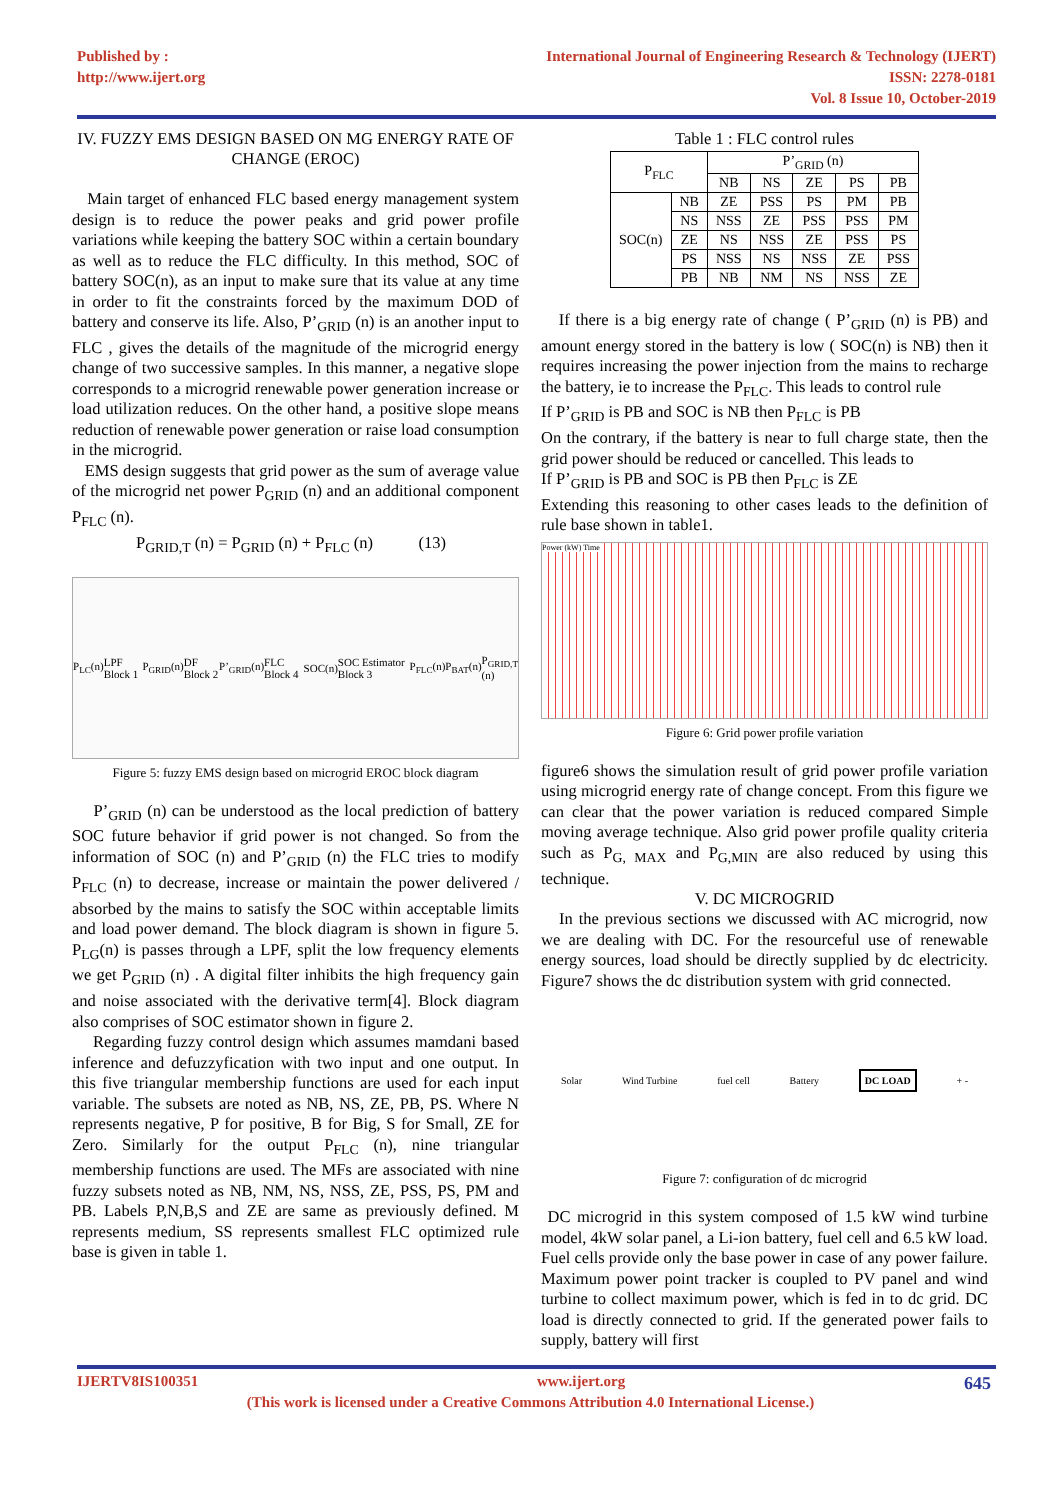Published by :
http://www.ijert.org
International Journal of Engineering Research & Technology (IJERT)
ISSN: 2278-0181
Vol. 8 Issue 10, October-2019
IV. FUZZY EMS DESIGN BASED ON MG ENERGY RATE OF CHANGE (EROC)
Main target of enhanced FLC based energy management system design is to reduce the power peaks and grid power profile variations while keeping the battery SOC within a certain boundary as well as to reduce the FLC difficulty. In this method, SOC of battery SOC(n), as an input to make sure that its value at any time in order to fit the constraints forced by the maximum DOD of battery and conserve its life. Also, P’<sub>GRID</sub> (n) is an another input to FLC , gives the details of the magnitude of the microgrid energy change of two successive samples. In this manner, a negative slope corresponds to a microgrid renewable power generation increase or load utilization reduces. On the other hand, a positive slope means reduction of renewable power generation or raise load consumption in the microgrid.
EMS design suggests that grid power as the sum of average value of the microgrid net power P<sub>GRID</sub> (n) and an additional component P<sub>FLC</sub> (n).
P<sub>GRID,T</sub> (n) = P<sub>GRID</sub> (n) + P<sub>FLC</sub> (n) (13)
P<sub>LC</sub>(n) LPF Block 1 P<sub>GRID</sub>(n) DF Block 2 P’<sub>GRID</sub>(n) FLC Block 4 SOC(n) SOC Estimator Block 3 P<sub>FLC</sub>(n) P<sub>BAT</sub>(n) P<sub>GRID,T</sub> (n)
Figure 5: fuzzy EMS design based on microgrid EROC block diagram
P’<sub>GRID</sub> (n) can be understood as the local prediction of battery SOC future behavior if grid power is not changed. So from the information of SOC (n) and P’<sub>GRID</sub> (n) the FLC tries to modify P<sub>FLC</sub> (n) to decrease, increase or maintain the power delivered / absorbed by the mains to satisfy the SOC within acceptable limits and load power demand. The block diagram is shown in figure 5. P<sub>LG</sub>(n) is passes through a LPF, split the low frequency elements we get P<sub>GRID</sub> (n) . A digital filter inhibits the high frequency gain and noise associated with the derivative term[4]. Block diagram also comprises of SOC estimator shown in figure 2.
Regarding fuzzy control design which assumes mamdani based inference and defuzzyfication with two input and one output. In this five triangular membership functions are used for each input variable. The subsets are noted as NB, NS, ZE, PB, PS. Where N represents negative, P for positive, B for Big, S for Small, ZE for Zero. Similarly for the output P<sub>FLC</sub> (n), nine triangular membership functions are used. The MFs are associated with nine fuzzy subsets noted as NB, NM, NS, NSS, ZE, PSS, PS, PM and PB. Labels P,N,B,S and ZE are same as previously defined. M represents medium, SS represents smallest FLC optimized rule base is given in table 1.
Table 1 : FLC control rules
| P<sub>FLC</sub> | | P’<sub>GRID</sub> (n) | | | | |
| | | NB | NS | ZE | PS | PB |
| SOC(n) | NB | ZE | PSS | PS | PM | PB |
| | NS | NSS | ZE | PSS | PSS | PM |
| | ZE | NS | NSS | ZE | PSS | PS |
| | PS | NSS | NS | NSS | ZE | PSS |
| | PB | NB | NM | NS | NSS | ZE |
If there is a big energy rate of change ( P’<sub>GRID</sub> (n) is PB) and amount energy stored in the battery is low ( SOC(n) is NB) then it requires increasing the power injection from the mains to recharge the battery, ie to increase the P<sub>FLC</sub>. This leads to control rule
If P’<sub>GRID</sub> is PB and SOC is NB then P<sub>FLC</sub> is PB
On the contrary, if the battery is near to full charge state, then the grid power should be reduced or cancelled. This leads to
If P’<sub>GRID</sub> is PB and SOC is PB then P<sub>FLC</sub> is ZE
Extending this reasoning to other cases leads to the definition of rule base shown in table1.
Power (kW) Time
Figure 6: Grid power profile variation
figure6 shows the simulation result of grid power profile variation using microgrid energy rate of change concept. From this figure we can clear that the power variation is reduced compared Simple moving average technique. Also grid power profile quality criteria such as P<sub>G, MAX</sub> and P<sub>G,MIN</sub> are also reduced by using this technique.
V. DC MICROGRID
In the previous sections we discussed with AC microgrid, now we are dealing with DC. For the resourceful use of renewable energy sources, load should be directly supplied by dc electricity. Figure7 shows the dc distribution system with grid connected.
Solar Wind Turbine fuel cell Battery DC LOAD + -
Figure 7: configuration of dc microgrid
DC microgrid in this system composed of 1.5 kW wind turbine model, 4kW solar panel, a Li-ion battery, fuel cell and 6.5 kW load. Fuel cells provide only the base power in case of any power failure. Maximum power point tracker is coupled to PV panel and wind turbine to collect maximum power, which is fed in to dc grid. DC load is directly connected to grid. If the generated power fails to supply, battery will first
IJERTV8IS100351 www.ijert.org 645
(This work is licensed under a Creative Commons Attribution 4.0 International License.)